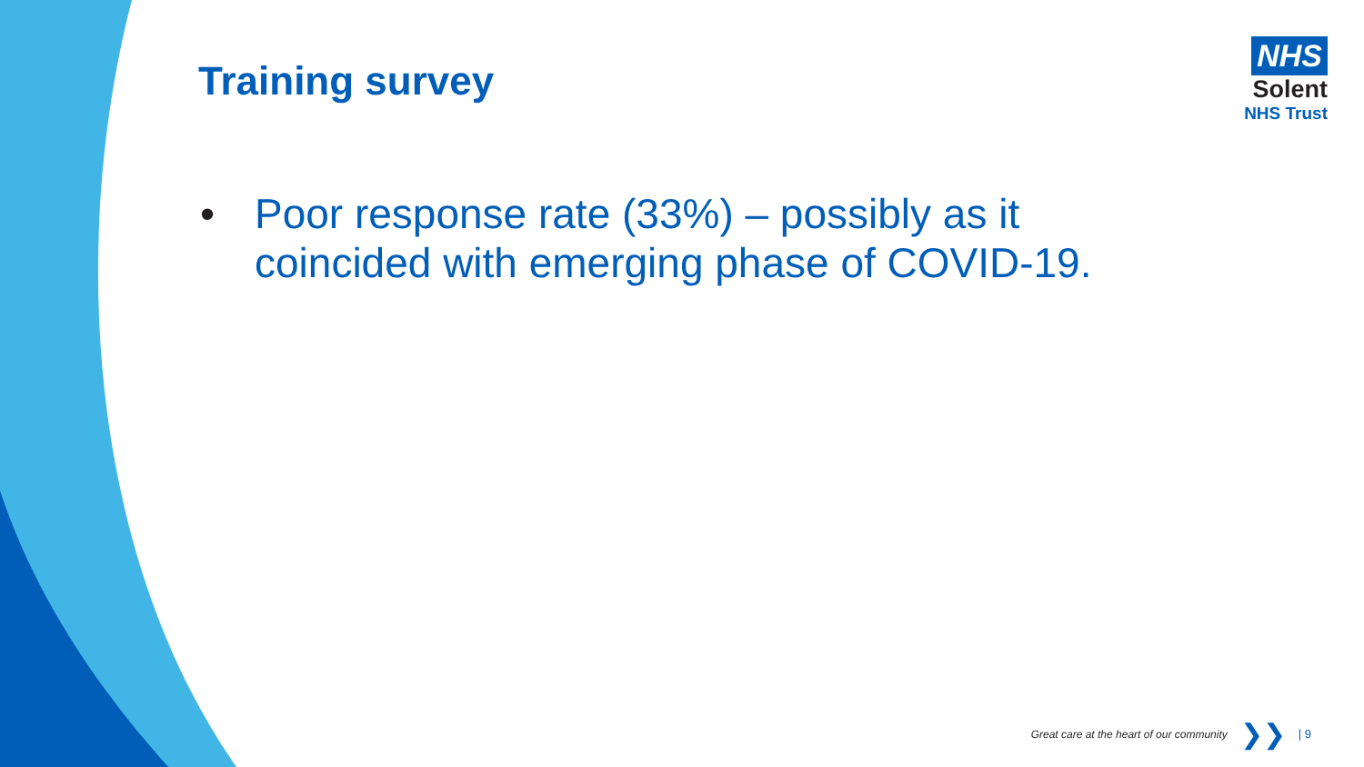Training survey
NHS
Solent
NHS Trust
• Poor response rate (33%) – possibly as it coincided with emerging phase of COVID-19.
Great care at the heart of our community ❯❯ | 9